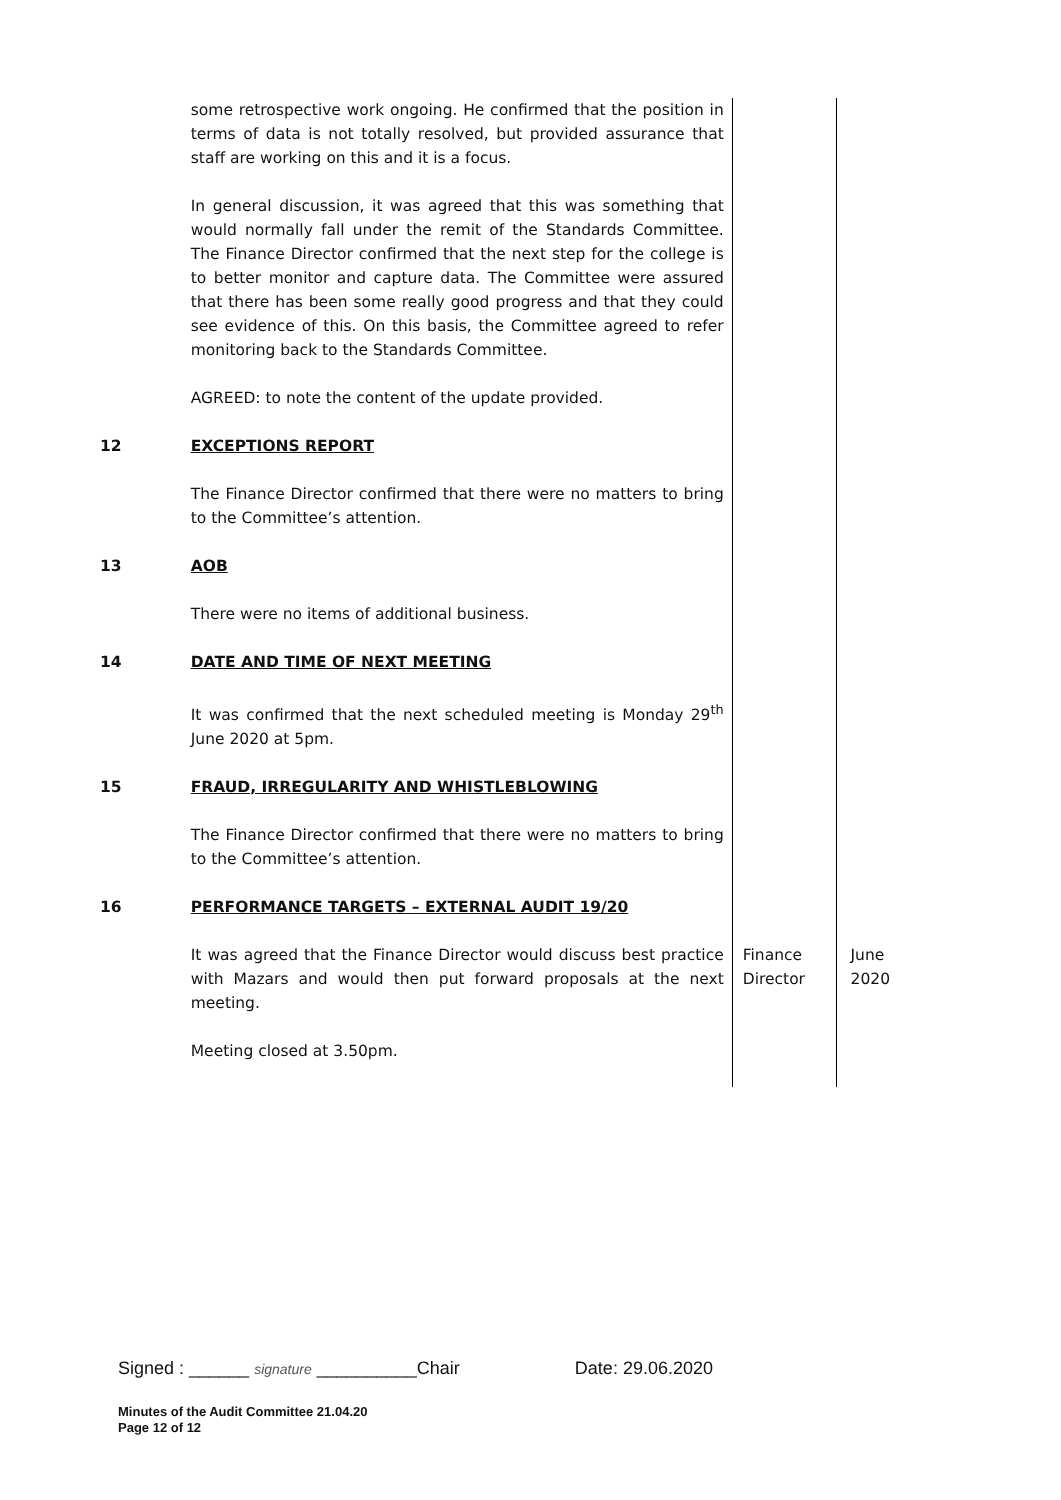| | some retrospective work ongoing. He confirmed that the position in terms of data is not totally resolved, but provided assurance that staff are working on this and it is a focus. In general discussion, it was agreed that this was something that would normally fall under the remit of the Standards Committee. The Finance Director confirmed that the next step for the college is to better monitor and capture data. The Committee were assured that there has been some really good progress and that they could see evidence of this. On this basis, the Committee agreed to refer monitoring back to the Standards Committee. AGREED: to note the content of the update provided. | | |
| 12 | EXCEPTIONS REPORT The Finance Director confirmed that there were no matters to bring to the Committee’s attention. | | |
| 13 | AOB There were no items of additional business. | | |
| 14 | DATE AND TIME OF NEXT MEETING It was confirmed that the next scheduled meeting is Monday 29<sup>th</sup> June 2020 at 5pm. | | |
| 15 | FRAUD, IRREGULARITY AND WHISTLEBLOWING The Finance Director confirmed that there were no matters to bring to the Committee’s attention. | | |
| 16 | PERFORMANCE TARGETS – EXTERNAL AUDIT 19/20 | | |
| | It was agreed that the Finance Director would discuss best practice with Mazars and would then put forward proposals at the next meeting. Meeting closed at 3.50pm. | Finance Director | June 2020 |
Signed : ______ signature __________Chair Date: 29.06.2020
Minutes of the Audit Committee 21.04.20
Page 12 of 12